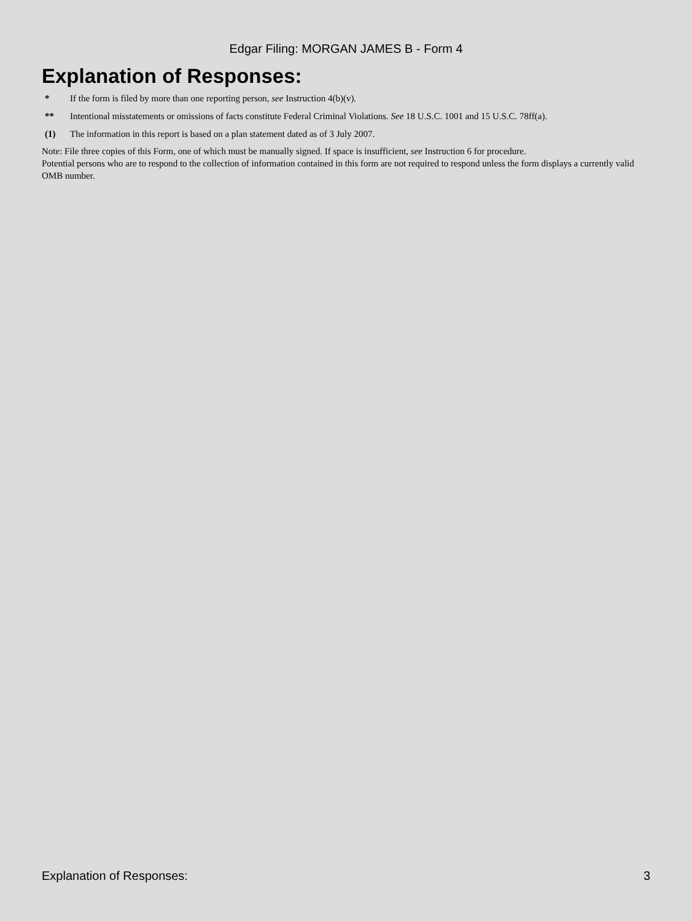Edgar Filing: MORGAN JAMES B - Form 4
Explanation of Responses:
| * | If the form is filed by more than one reporting person, see Instruction 4(b)(v). |
| ** | Intentional misstatements or omissions of facts constitute Federal Criminal Violations. See 18 U.S.C. 1001 and 15 U.S.C. 78ff(a). |
| (1) | The information in this report is based on a plan statement dated as of 3 July 2007. |
Note: File three copies of this Form, one of which must be manually signed. If space is insufficient, see Instruction 6 for procedure.
Potential persons who are to respond to the collection of information contained in this form are not required to respond unless the form displays a currently valid OMB number.
Explanation of Responses: 3